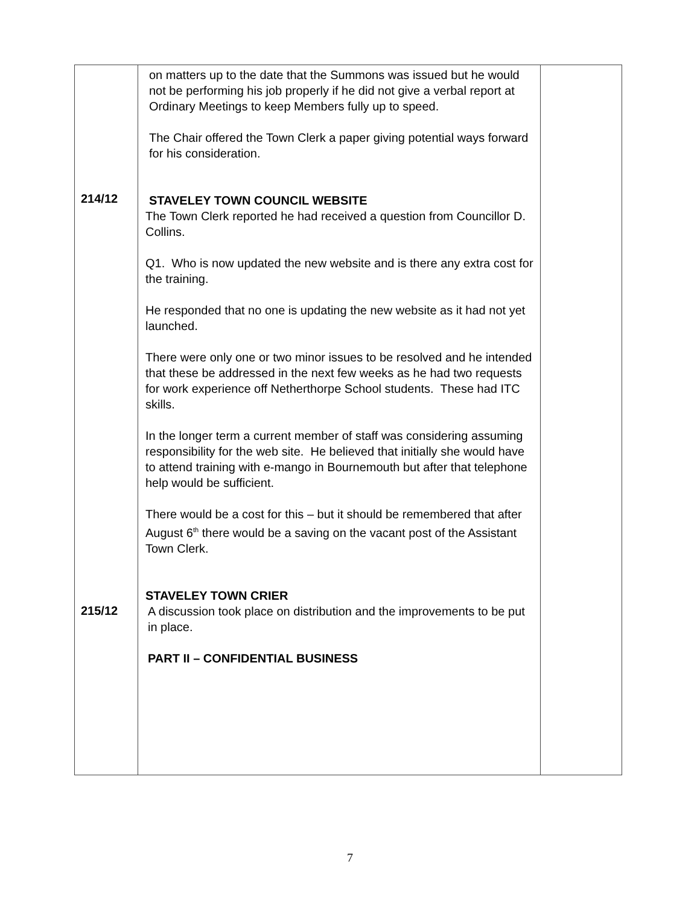| 214/12 215/12 | on matters up to the date that the Summons was issued but he would not be performing his job properly if he did not give a verbal report at Ordinary Meetings to keep Members fully up to speed. The Chair offered the Town Clerk a paper giving potential ways forward for his consideration. STAVELEY TOWN COUNCIL WEBSITE The Town Clerk reported he had received a question from Councillor D. Collins. Q1. Who is now updated the new website and is there any extra cost for the training. He responded that no one is updating the new website as it had not yet launched. There were only one or two minor issues to be resolved and he intended that these be addressed in the next few weeks as he had two requests for work experience off Netherthorpe School students. These had ITC skills. In the longer term a current member of staff was considering assuming responsibility for the web site. He believed that initially she would have to attend training with e-mango in Bournemouth but after that telephone help would be sufficient. There would be a cost for this – but it should be remembered that after August 6<sup>th</sup> there would be a saving on the vacant post of the Assistant Town Clerk. STAVELEY TOWN CRIER A discussion took place on distribution and the improvements to be put in place. PART II – CONFIDENTIAL BUSINESS | |
7